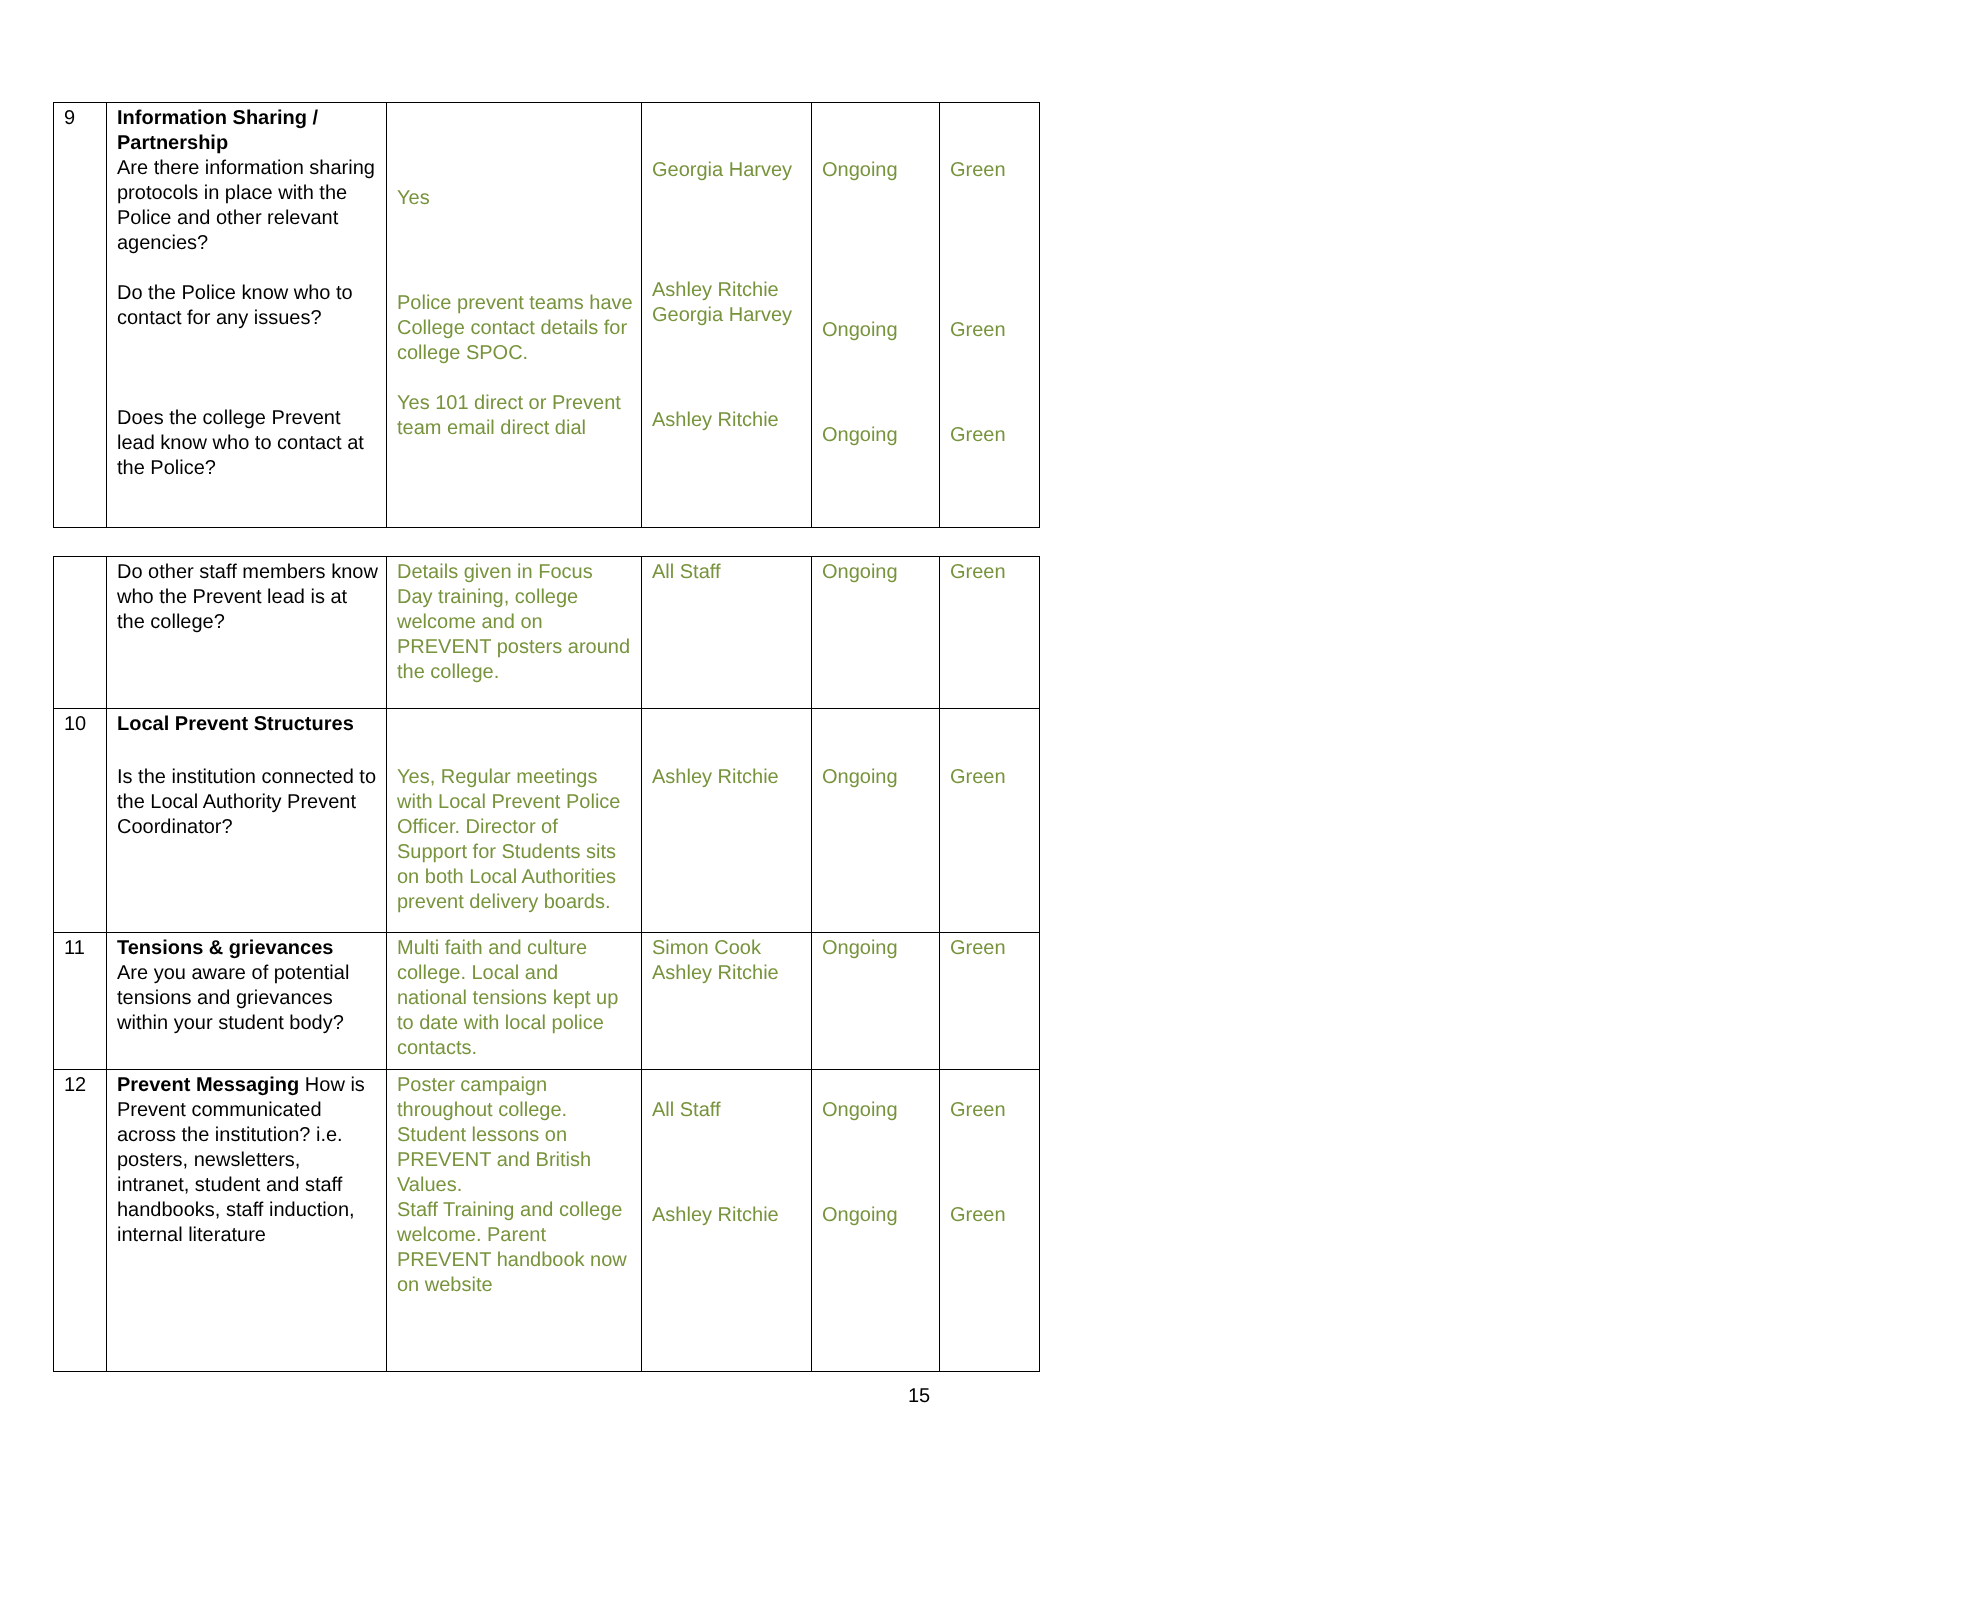| 9 | Information Sharing / Partnership Are there information sharing protocols in place with the Police and other relevant agencies? Do the Police know who to contact for any issues? Does the college Prevent lead know who to contact at the Police? | Yes Police prevent teams have College contact details for college SPOC. Yes 101 direct or Prevent team email direct dial | Georgia Harvey Ashley Ritchie Georgia Harvey Ashley Ritchie | Ongoing Ongoing Ongoing | Green Green Green |
| | Do other staff members know who the Prevent lead is at the college? | Details given in Focus Day training, college welcome and on PREVENT posters around the college. | All Staff | Ongoing | Green |
| 10 | Local Prevent Structures Is the institution connected to the Local Authority Prevent Coordinator? | Yes, Regular meetings with Local Prevent Police Officer. Director of Support for Students sits on both Local Authorities prevent delivery boards. | Ashley Ritchie | Ongoing | Green |
| 11 | Tensions & grievances Are you aware of potential tensions and grievances within your student body? | Multi faith and culture college. Local and national tensions kept up to date with local police contacts. | Simon Cook Ashley Ritchie | Ongoing | Green |
| 12 | Prevent Messaging How is Prevent communicated across the institution? i.e. posters, newsletters, intranet, student and staff handbooks, staff induction, internal literature | Poster campaign throughout college. Student lessons on PREVENT and British Values. Staff Training and college welcome. Parent PREVENT handbook now on website | All Staff Ashley Ritchie | Ongoing Ongoing | Green Green |
15